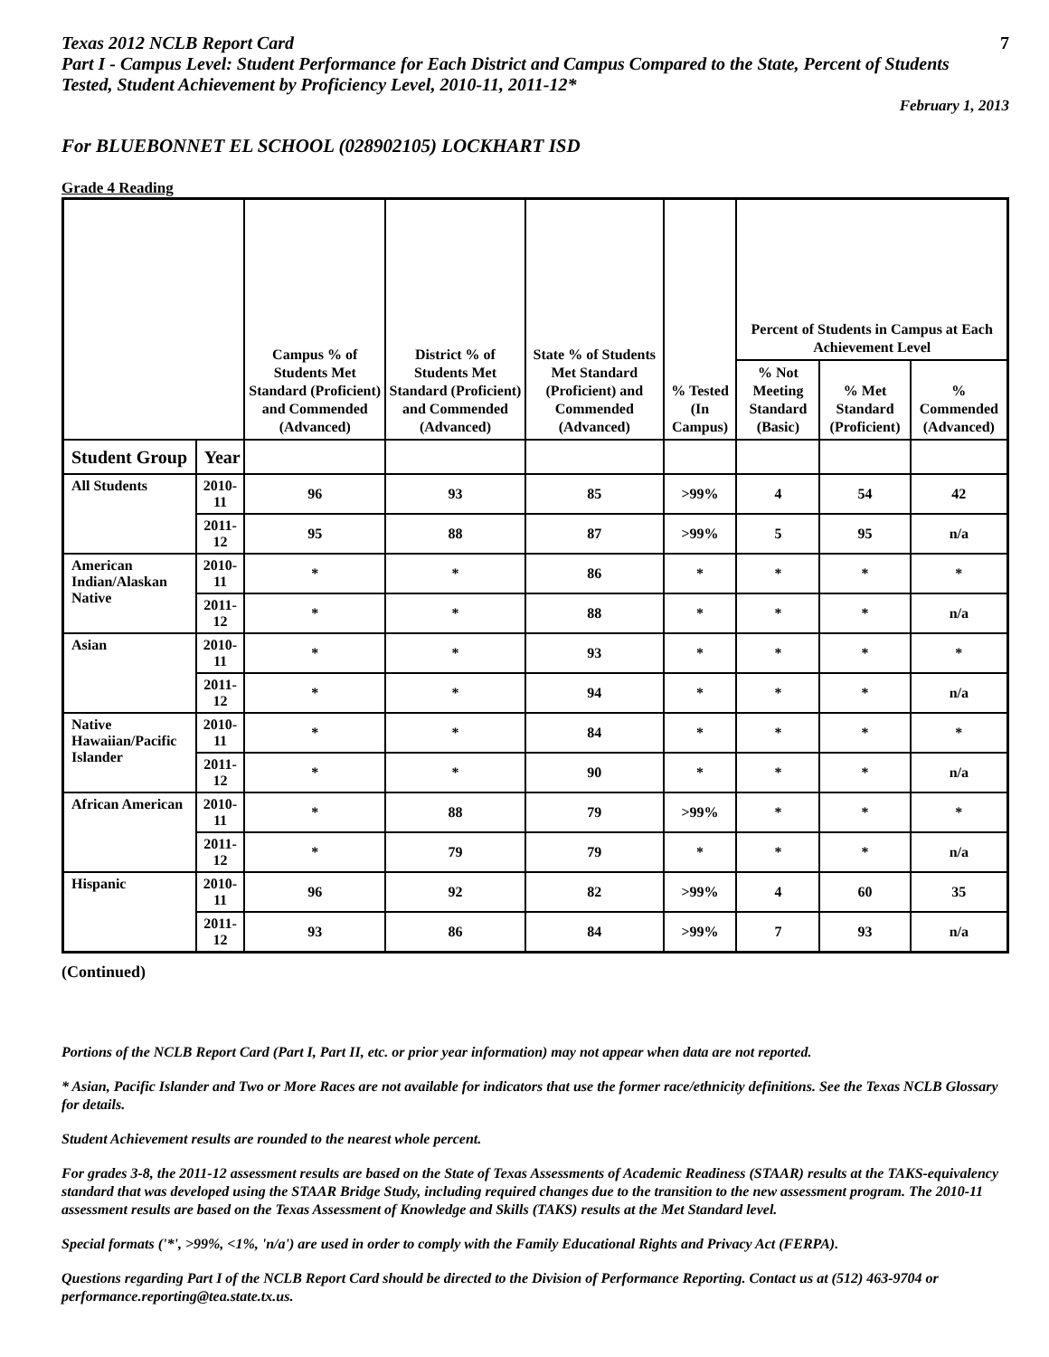Texas 2012 NCLB Report Card
Part I - Campus Level: Student Performance for Each District and Campus Compared to the State, Percent of Students Tested, Student Achievement by Proficiency Level, 2010-11, 2011-12*
7
February 1, 2013
For BLUEBONNET EL SCHOOL (028902105) LOCKHART ISD
Grade 4 Reading
| | | Campus % of Students Met Standard (Proficient) and Commended (Advanced) | District % of Students Met Standard (Proficient) and Commended (Advanced) | State % of Students Met Standard (Proficient) and Commended (Advanced) | % Tested (In Campus) | Percent of Students in Campus at Each Achievement Level | | |
| --- | --- | --- | --- | --- | --- | --- | --- | --- |
| | | | | | | % Not Meeting Standard (Basic) | % Met Standard (Proficient) | % Commended (Advanced) |
| Student Group | Year | | | | | | | |
| All Students | 2010-11 | 96 | 93 | 85 | >99% | 4 | 54 | 42 |
| | 2011-12 | 95 | 88 | 87 | >99% | 5 | 95 | n/a |
| American Indian/Alaskan Native | 2010-11 | * | * | 86 | * | * | * | * |
| | 2011-12 | * | * | 88 | * | * | * | n/a |
| Asian | 2010-11 | * | * | 93 | * | * | * | * |
| | 2011-12 | * | * | 94 | * | * | * | n/a |
| Native Hawaiian/Pacific Islander | 2010-11 | * | * | 84 | * | * | * | * |
| | 2011-12 | * | * | 90 | * | * | * | n/a |
| African American | 2010-11 | * | 88 | 79 | >99% | * | * | * |
| | 2011-12 | * | 79 | 79 | * | * | * | n/a |
| Hispanic | 2010-11 | 96 | 92 | 82 | >99% | 4 | 60 | 35 |
| | 2011-12 | 93 | 86 | 84 | >99% | 7 | 93 | n/a |
(Continued)
Portions of the NCLB Report Card (Part I, Part II, etc. or prior year information) may not appear when data are not reported.
* Asian, Pacific Islander and Two or More Races are not available for indicators that use the former race/ethnicity definitions. See the Texas NCLB Glossary for details.
Student Achievement results are rounded to the nearest whole percent.
For grades 3-8, the 2011-12 assessment results are based on the State of Texas Assessments of Academic Readiness (STAAR) results at the TAKS-equivalency standard that was developed using the STAAR Bridge Study, including required changes due to the transition to the new assessment program. The 2010-11 assessment results are based on the Texas Assessment of Knowledge and Skills (TAKS) results at the Met Standard level.
Special formats ('*', >99%, <1%, 'n/a') are used in order to comply with the Family Educational Rights and Privacy Act (FERPA).
Questions regarding Part I of the NCLB Report Card should be directed to the Division of Performance Reporting. Contact us at (512) 463-9704 or performance.reporting@tea.state.tx.us.